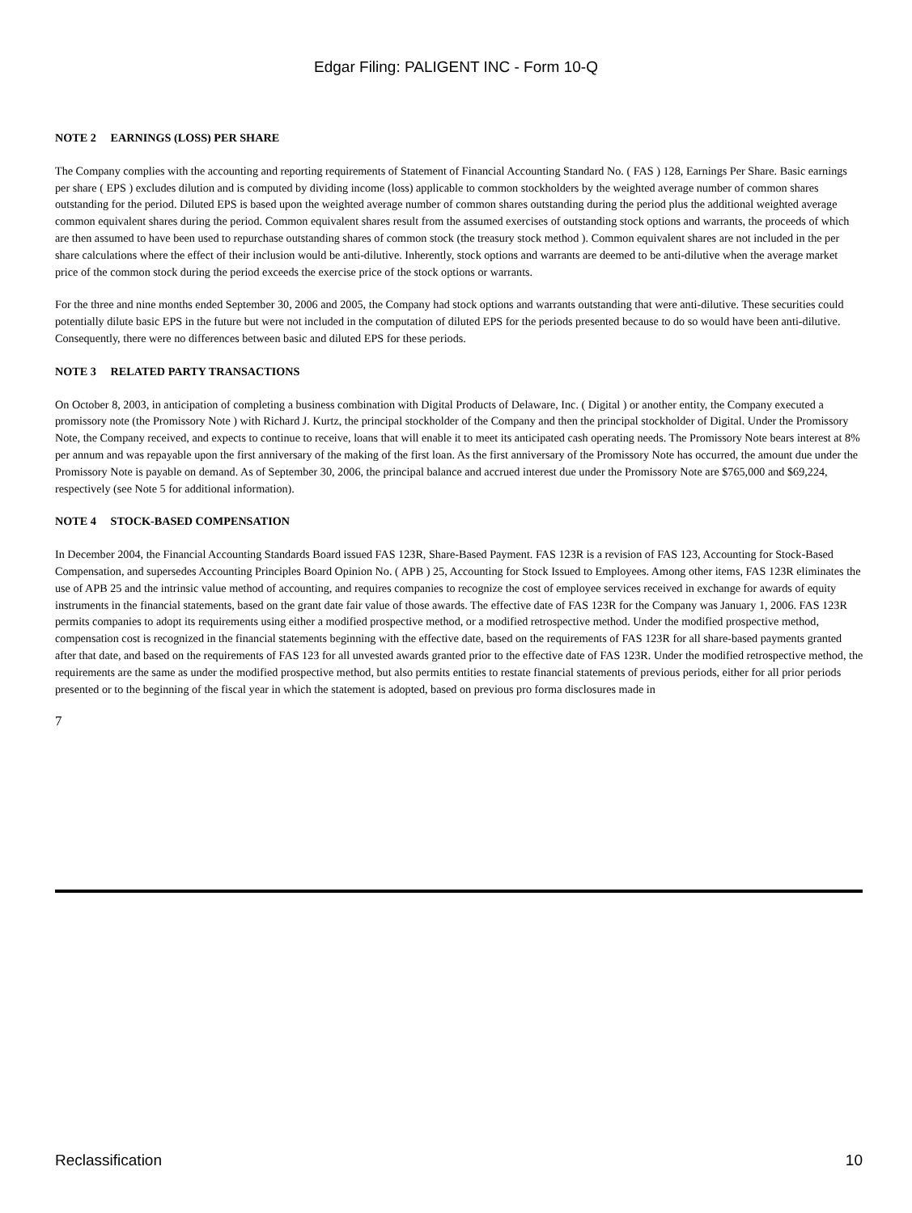Edgar Filing: PALIGENT INC - Form 10-Q
NOTE 2 EARNINGS (LOSS) PER SHARE
The Company complies with the accounting and reporting requirements of Statement of Financial Accounting Standard No. ( FAS ) 128, Earnings Per Share. Basic earnings per share ( EPS ) excludes dilution and is computed by dividing income (loss) applicable to common stockholders by the weighted average number of common shares outstanding for the period. Diluted EPS is based upon the weighted average number of common shares outstanding during the period plus the additional weighted average common equivalent shares during the period. Common equivalent shares result from the assumed exercises of outstanding stock options and warrants, the proceeds of which are then assumed to have been used to repurchase outstanding shares of common stock (the treasury stock method ). Common equivalent shares are not included in the per share calculations where the effect of their inclusion would be anti-dilutive. Inherently, stock options and warrants are deemed to be anti-dilutive when the average market price of the common stock during the period exceeds the exercise price of the stock options or warrants.
For the three and nine months ended September 30, 2006 and 2005, the Company had stock options and warrants outstanding that were anti-dilutive. These securities could potentially dilute basic EPS in the future but were not included in the computation of diluted EPS for the periods presented because to do so would have been anti-dilutive. Consequently, there were no differences between basic and diluted EPS for these periods.
NOTE 3 RELATED PARTY TRANSACTIONS
On October 8, 2003, in anticipation of completing a business combination with Digital Products of Delaware, Inc. ( Digital ) or another entity, the Company executed a promissory note (the Promissory Note ) with Richard J. Kurtz, the principal stockholder of the Company and then the principal stockholder of Digital. Under the Promissory Note, the Company received, and expects to continue to receive, loans that will enable it to meet its anticipated cash operating needs. The Promissory Note bears interest at 8% per annum and was repayable upon the first anniversary of the making of the first loan. As the first anniversary of the Promissory Note has occurred, the amount due under the Promissory Note is payable on demand. As of September 30, 2006, the principal balance and accrued interest due under the Promissory Note are $765,000 and $69,224, respectively (see Note 5 for additional information).
NOTE 4 STOCK-BASED COMPENSATION
In December 2004, the Financial Accounting Standards Board issued FAS 123R, Share-Based Payment. FAS 123R is a revision of FAS 123, Accounting for Stock-Based Compensation, and supersedes Accounting Principles Board Opinion No. ( APB ) 25, Accounting for Stock Issued to Employees. Among other items, FAS 123R eliminates the use of APB 25 and the intrinsic value method of accounting, and requires companies to recognize the cost of employee services received in exchange for awards of equity instruments in the financial statements, based on the grant date fair value of those awards. The effective date of FAS 123R for the Company was January 1, 2006. FAS 123R permits companies to adopt its requirements using either a modified prospective method, or a modified retrospective method. Under the modified prospective method, compensation cost is recognized in the financial statements beginning with the effective date, based on the requirements of FAS 123R for all share-based payments granted after that date, and based on the requirements of FAS 123 for all unvested awards granted prior to the effective date of FAS 123R. Under the modified retrospective method, the requirements are the same as under the modified prospective method, but also permits entities to restate financial statements of previous periods, either for all prior periods presented or to the beginning of the fiscal year in which the statement is adopted, based on previous pro forma disclosures made in
7
Reclassification 10